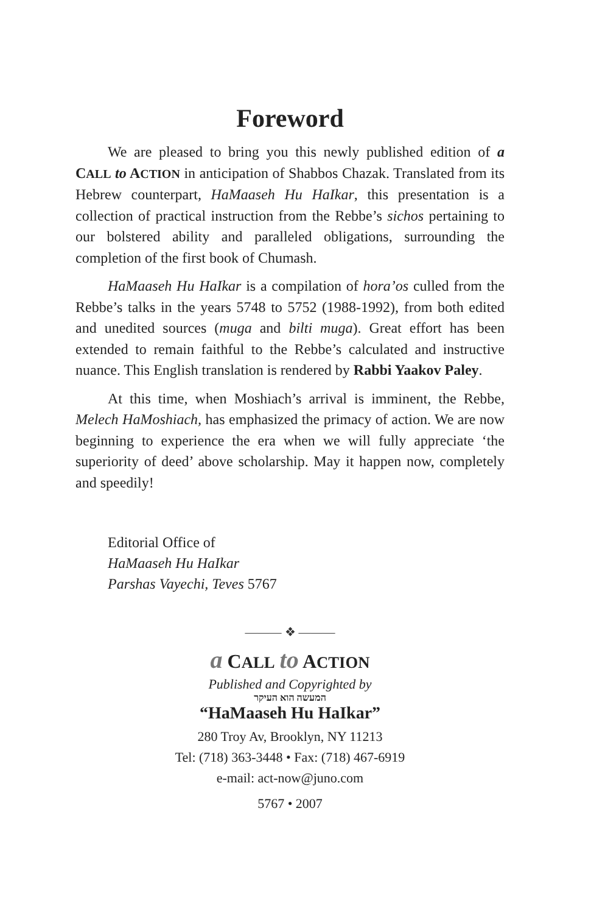Foreword
We are pleased to bring you this newly published edition of a CALL to ACTION in anticipation of Shabbos Chazak. Translated from its Hebrew counterpart, HaMaaseh Hu HaIkar, this presentation is a collection of practical instruction from the Rebbe’s sichos pertaining to our bolstered ability and paralleled obligations, surrounding the completion of the first book of Chumash.
HaMaaseh Hu HaIkar is a compilation of hora’os culled from the Rebbe’s talks in the years 5748 to 5752 (1988-1992), from both edited and unedited sources (muga and bilti muga). Great effort has been extended to remain faithful to the Rebbe’s calculated and instructive nuance. This English translation is rendered by Rabbi Yaakov Paley.
At this time, when Moshiach’s arrival is imminent, the Rebbe, Melech HaMoshiach, has emphasized the primacy of action. We are now beginning to experience the era when we will fully appreciate ‘the superiority of deed’ above scholarship. May it happen now, completely and speedily!
Editorial Office of
HaMaaseh Hu HaIkar
Parshas Vayechi, Teves 5767
——— ❖ ———
a CALL to ACTION
Published and Copyrighted by
המעשה הוא העיקר
“HaMaaseh Hu HaIkar”
280 Troy Av, Brooklyn, NY 11213
Tel: (718) 363-3448 • Fax: (718) 467-6919
e-mail: act-now@juno.com
5767 • 2007